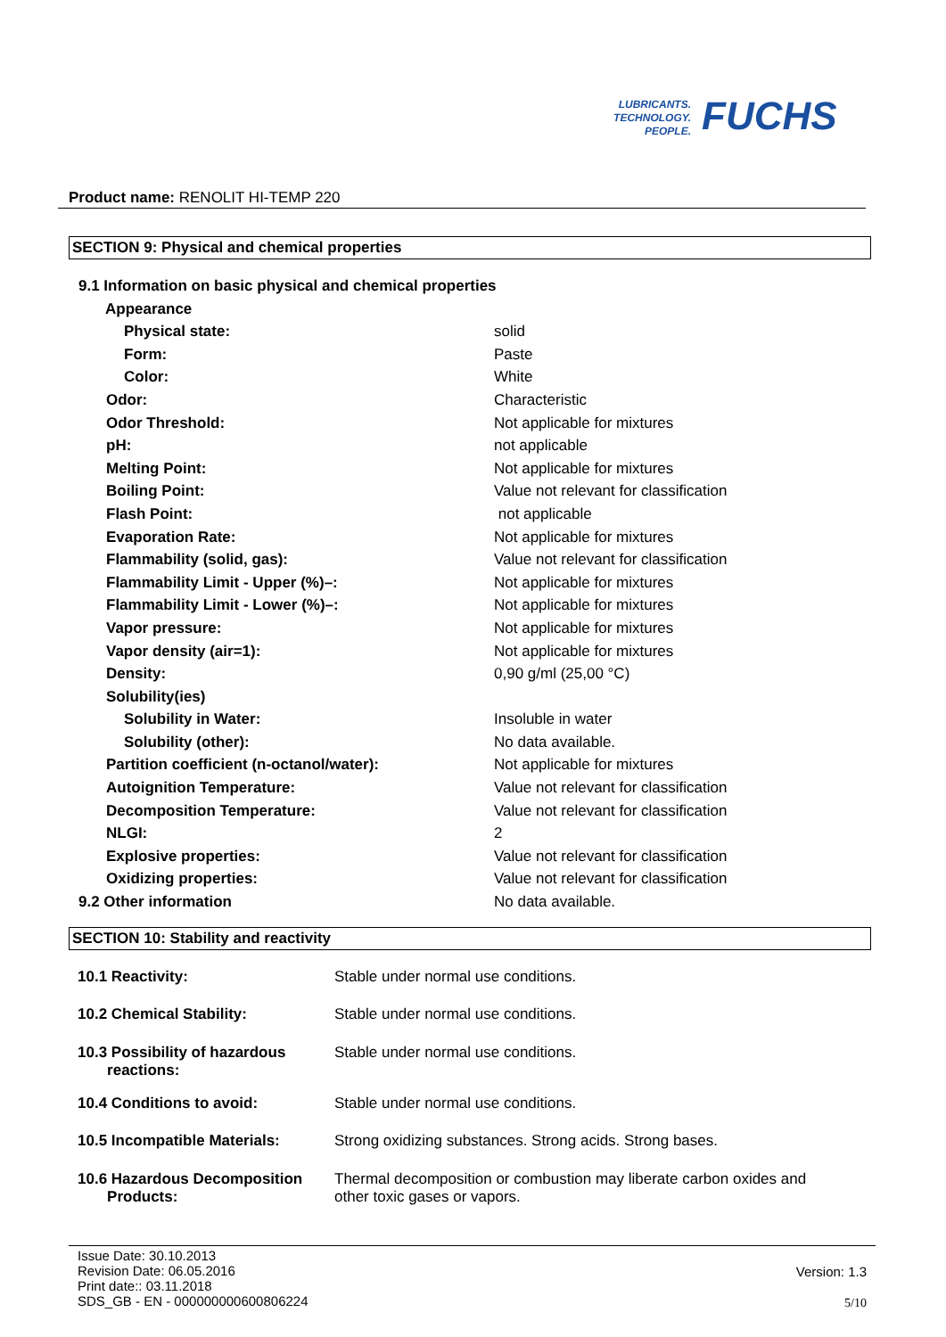LUBRICANTS.
TECHNOLOGY.
PEOPLE.
FUCHS
Product name: RENOLIT HI-TEMP 220
SECTION 9: Physical and chemical properties
| 9.1 Information on basic physical and chemical properties | |
| Appearance | |
| Physical state: | solid |
| Form: | Paste |
| Color: | White |
| Odor: | Characteristic |
| Odor Threshold: | Not applicable for mixtures |
| pH: | not applicable |
| Melting Point: | Not applicable for mixtures |
| Boiling Point: | Value not relevant for classification |
| Flash Point: | not applicable |
| Evaporation Rate: | Not applicable for mixtures |
| Flammability (solid, gas): | Value not relevant for classification |
| Flammability Limit - Upper (%)–: | Not applicable for mixtures |
| Flammability Limit - Lower (%)–: | Not applicable for mixtures |
| Vapor pressure: | Not applicable for mixtures |
| Vapor density (air=1): | Not applicable for mixtures |
| Density: | 0,90 g/ml (25,00 °C) |
| Solubility(ies) | |
| Solubility in Water: | Insoluble in water |
| Solubility (other): | No data available. |
| Partition coefficient (n-octanol/water): | Not applicable for mixtures |
| Autoignition Temperature: | Value not relevant for classification |
| Decomposition Temperature: | Value not relevant for classification |
| NLGI: | 2 |
| Explosive properties: | Value not relevant for classification |
| Oxidizing properties: | Value not relevant for classification |
| 9.2 Other information | No data available. |
SECTION 10: Stability and reactivity
| 10.1 Reactivity: | Stable under normal use conditions. |
| 10.2 Chemical Stability: | Stable under normal use conditions. |
| 10.3 Possibility of hazardous reactions: | Stable under normal use conditions. |
| 10.4 Conditions to avoid: | Stable under normal use conditions. |
| 10.5 Incompatible Materials: | Strong oxidizing substances. Strong acids. Strong bases. |
| 10.6 Hazardous Decomposition Products: | Thermal decomposition or combustion may liberate carbon oxides and other toxic gases or vapors. |
Issue Date: 30.10.2013
Revision Date: 06.05.2016
Print date:: 03.11.2018
SDS_GB - EN - 000000000600806224
Version: 1.3
5/10